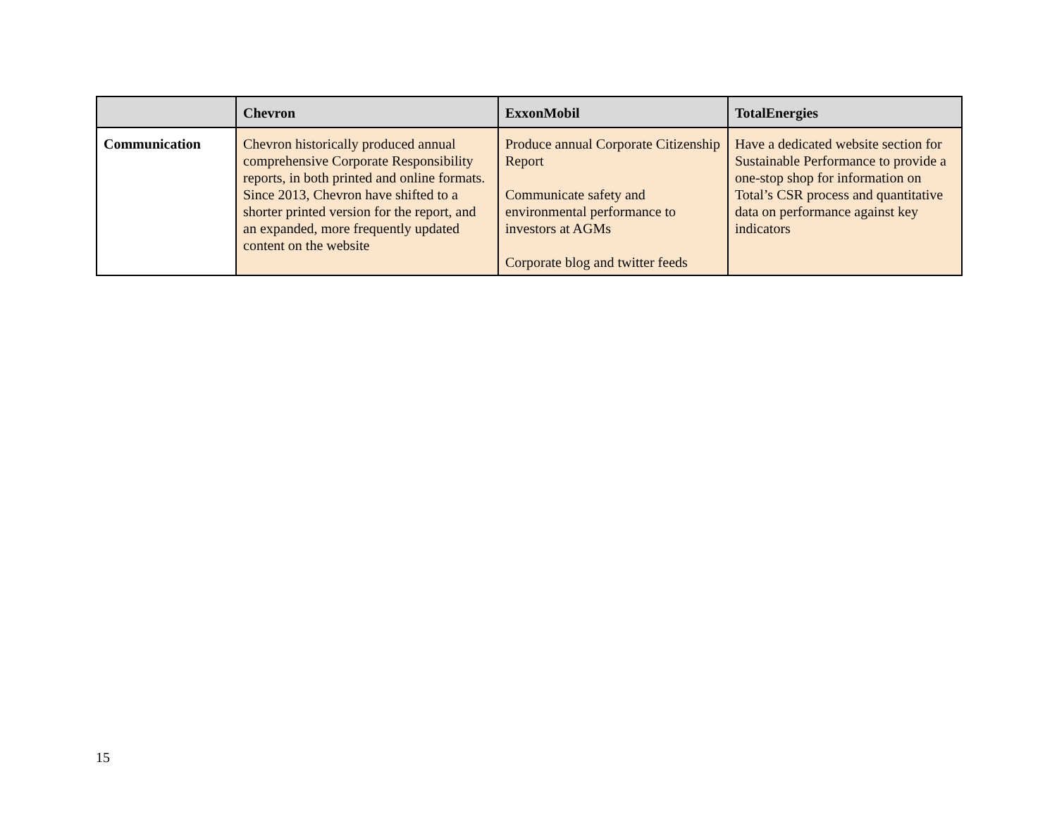| | Chevron | ExxonMobil | TotalEnergies |
| --- | --- | --- | --- |
| Communication | Chevron historically produced annual comprehensive Corporate Responsibility reports, in both printed and online formats. Since 2013, Chevron have shifted to a shorter printed version for the report, and an expanded, more frequently updated content on the website | Produce annual Corporate Citizenship Report Communicate safety and environmental performance to investors at AGMs Corporate blog and twitter feeds | Have a dedicated website section for Sustainable Performance to provide a one-stop shop for information on Total’s CSR process and quantitative data on performance against key indicators |
15